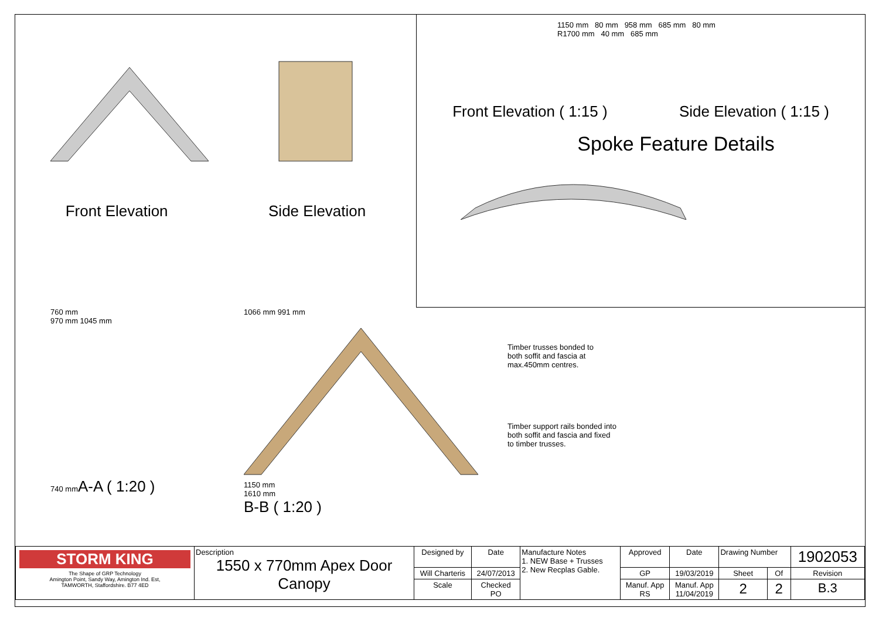Front Elevation Side Elevation
1150 mm 80 mm 958 mm 685 mm 80 mm R1700 mm 40 mm 685 mm
Front Elevation ( 1:15 ) Side Elevation ( 1:15 )
Spoke Feature Details
760 mm
970 mm 1045 mm
740 mm
A-A ( 1:20 )
1066 mm 991 mm1150 mm
1610 mm
B-B ( 1:20 )
Timber trusses bonded to
both soffit and fascia at
max.450mm centres.
Timber support rails bonded into
both soffit and fascia and fixed
to timber trusses.
| STORM KING The Shape of GRP Technology Amington Point, Sandy Way, Amington Ind. Est, TAMWORTH, Staffordshire. B77 4ED | Description 1550 x 770mm Apex Door Canopy | Designed by | Date | Manufacture Notes 1. NEW Base + Trusses 2. New Recplas Gable. | Approved | Date | Drawing Number | | 1902053 |
| | | Will Charteris | 24/07/2013 | | GP | 19/03/2019 | Sheet | Of | Revision |
| | | Scale | Checked PO | | Manuf. App RS | Manuf. App 11/04/2019 | 2 | 2 | B.3 |